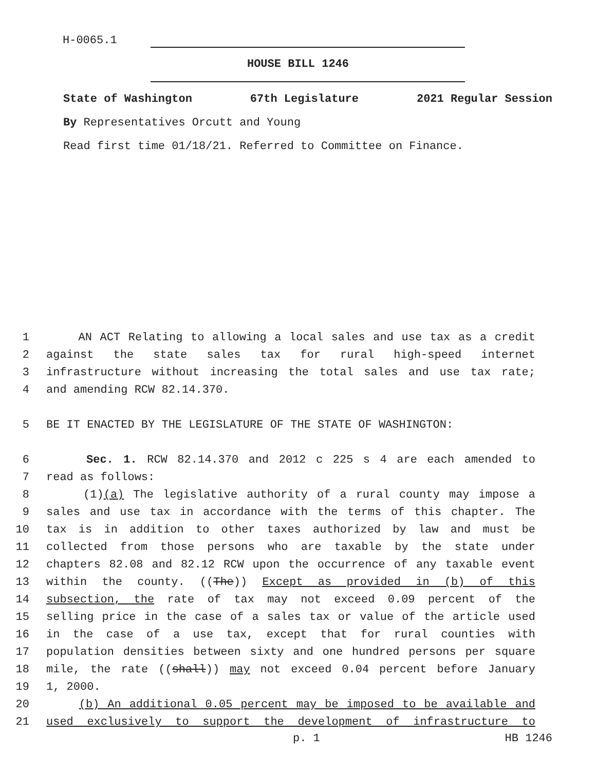H-0065.1
HOUSE BILL 1246
State of Washington 67th Legislature 2021 Regular Session
By Representatives Orcutt and Young
Read first time 01/18/21. Referred to Committee on Finance.
1 AN ACT Relating to allowing a local sales and use tax as a credit
2 against the state sales tax for rural high-speed internet
3 infrastructure without increasing the total sales and use tax rate;
4 and amending RCW 82.14.370.
5 BE IT ENACTED BY THE LEGISLATURE OF THE STATE OF WASHINGTON:
6 Sec. 1. RCW 82.14.370 and 2012 c 225 s 4 are each amended to
7 read as follows:
8 (1)(a) The legislative authority of a rural county may impose a
9 sales and use tax in accordance with the terms of this chapter. The
10 tax is in addition to other taxes authorized by law and must be
11 collected from those persons who are taxable by the state under
12 chapters 82.08 and 82.12 RCW upon the occurrence of any taxable event
13 within the county. ((The)) Except as provided in (b) of this
14 subsection, the rate of tax may not exceed 0.09 percent of the
15 selling price in the case of a sales tax or value of the article used
16 in the case of a use tax, except that for rural counties with
17 population densities between sixty and one hundred persons per square
18 mile, the rate ((shall)) may not exceed 0.04 percent before January
19 1, 2000.
20 (b) An additional 0.05 percent may be imposed to be available and
21 used exclusively to support the development of infrastructure to
p. 1 HB 1246